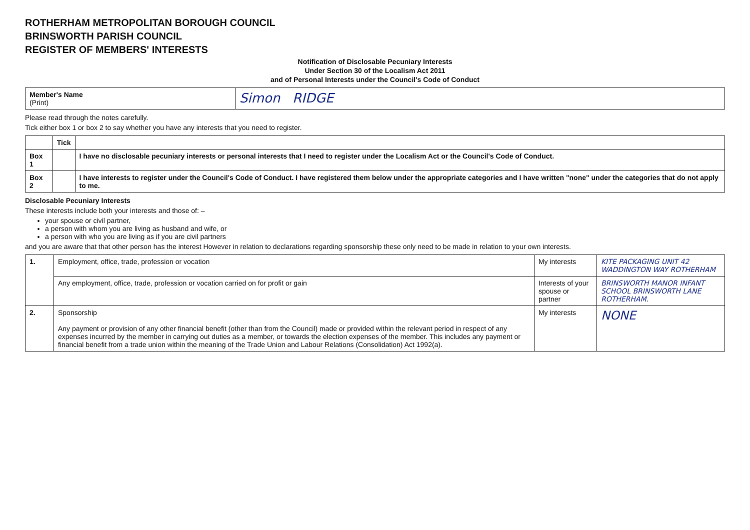ROTHERHAM METROPOLITAN BOROUGH COUNCIL
BRINSWORTH PARISH COUNCIL
REGISTER OF MEMBERS' INTERESTS
Notification of Disclosable Pecuniary Interests
Under Section 30 of the Localism Act 2011
and of Personal Interests under the Council's Code of Conduct
| Member's Name (Print) | Simon RIDGE |
Please read through the notes carefully.
Tick either box 1 or box 2 to say whether you have any interests that you need to register.
| | Tick | |
| --- | --- | --- |
| Box 1 | | I have no disclosable pecuniary interests or personal interests that I need to register under the Localism Act or the Council's Code of Conduct. |
| Box 2 | | I have interests to register under the Council's Code of Conduct. I have registered them below under the appropriate categories and I have written "none" under the categories that do not apply to me. |
Disclosable Pecuniary Interests
These interests include both your interests and those of: –
your spouse or civil partner,
a person with whom you are living as husband and wife, or
a person with who you are living as if you are civil partners
and you are aware that that other person has the interest However in relation to declarations regarding sponsorship these only need to be made in relation to your own interests.
| 1. | Employment, office, trade, profession or vocation | My interests | KITE PACKAGING UNIT 42 WADDINGTON WAY ROTHERHAM |
| | Any employment, office, trade, profession or vocation carried on for profit or gain | Interests of your spouse or partner | BRINSWORTH MANOR INFANT SCHOOL BRINSWORTH LANE ROTHERHAM. |
| 2. | Sponsorship Any payment or provision of any other financial benefit (other than from the Council) made or provided within the relevant period in respect of any expenses incurred by the member in carrying out duties as a member, or towards the election expenses of the member. This includes any payment or financial benefit from a trade union within the meaning of the Trade Union and Labour Relations (Consolidation) Act 1992(a). | My interests | NONE |